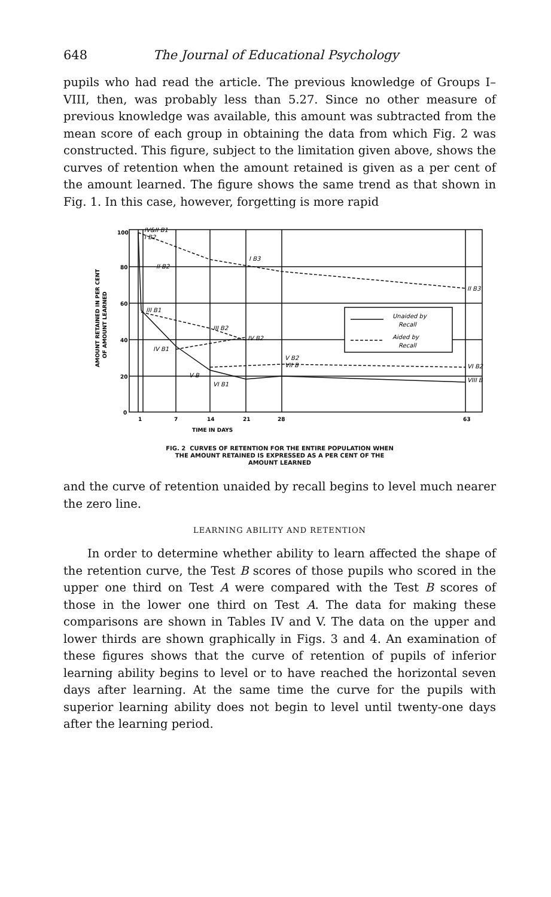648 The Journal of Educational Psychology
pupils who had read the article. The previous knowledge of Groups I–VIII, then, was probably less than 5.27. Since no other measure of previous knowledge was available, this amount was subtracted from the mean score of each group in obtaining the data from which Fig. 2 was constructed. This figure, subject to the limitation given above, shows the curves of retention when the amount retained is given as a per cent of the amount learned. The figure shows the same trend as that shown in Fig. 1. In this case, however, forgetting is more rapid
AMOUNT RETAINED IN PER CENT
OF AMOUNT LEARNED
100
80
60
40
20
0
1
7
14
21
28
63
TIME IN DAYS
Unaided by
Recall
Aided by
Recall
IV&II B1
I B2
I B3
II B2
II B3
III B1
III B2
IV B1
IV B2
V B2
VII B
VI B2
V B
VI B1
VIII B
FIG. 2 CURVES OF RETENTION FOR THE ENTIRE POPULATION WHEN
THE AMOUNT RETAINED IS EXPRESSED AS A PER CENT OF THE
AMOUNT LEARNED
and the curve of retention unaided by recall begins to level much nearer the zero line.
LEARNING ABILITY AND RETENTION
In order to determine whether ability to learn affected the shape of the retention curve, the Test B scores of those pupils who scored in the upper one third on Test A were compared with the Test B scores of those in the lower one third on Test A. The data for making these comparisons are shown in Tables IV and V. The data on the upper and lower thirds are shown graphically in Figs. 3 and 4. An examination of these figures shows that the curve of retention of pupils of inferior learning ability begins to level or to have reached the horizontal seven days after learning. At the same time the curve for the pupils with superior learning ability does not begin to level until twenty-one days after the learning period.